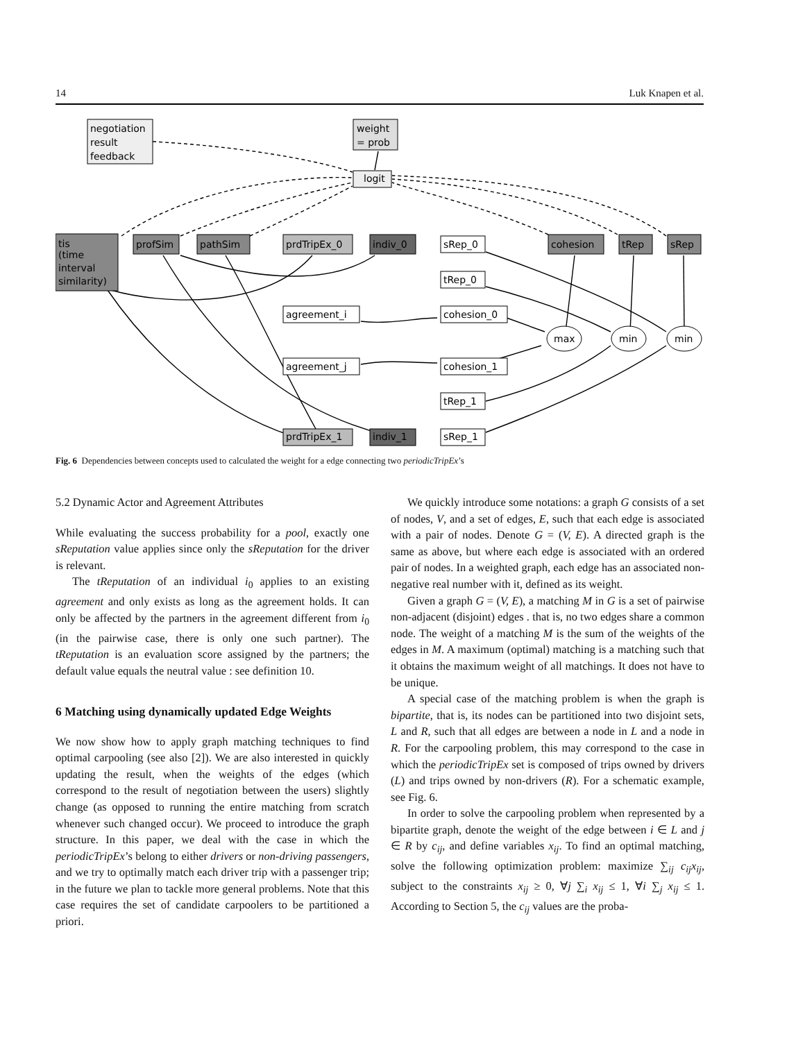14 Luk Knapen et al.
negotiation
result
feedback
weight
= prob
logit
tis
(time
interval
similarity)
profSim
pathSim
prdTripEx_0
indiv_0
sRep_0
cohesion
tRep
sRep
tRep_0
agreement_i
cohesion_0
max
min
min
agreement_j
cohesion_1
tRep_1
prdTripEx_1
indiv_1
sRep_1
Fig. 6 Dependencies between concepts used to calculated the weight for a edge connecting two periodicTripEx’s
5.2 Dynamic Actor and Agreement Attributes
While evaluating the success probability for a pool, exactly one sReputation value applies since only the sReputation for the driver is relevant.
The tReputation of an individual i<sub>0</sub> applies to an existing agreement and only exists as long as the agreement holds. It can only be affected by the partners in the agreement different from i<sub>0</sub> (in the pairwise case, there is only one such partner). The tReputation is an evaluation score assigned by the partners; the default value equals the neutral value : see definition 10.
6 Matching using dynamically updated Edge Weights
We now show how to apply graph matching techniques to find optimal carpooling (see also [2]). We are also interested in quickly updating the result, when the weights of the edges (which correspond to the result of negotiation between the users) slightly change (as opposed to running the entire matching from scratch whenever such changed occur). We proceed to introduce the graph structure. In this paper, we deal with the case in which the periodicTripEx’s belong to either drivers or non-driving passengers, and we try to optimally match each driver trip with a passenger trip; in the future we plan to tackle more general problems. Note that this case requires the set of candidate carpoolers to be partitioned a priori.
We quickly introduce some notations: a graph G consists of a set of nodes, V, and a set of edges, E, such that each edge is associated with a pair of nodes. Denote G = (V, E). A directed graph is the same as above, but where each edge is associated with an ordered pair of nodes. In a weighted graph, each edge has an associated non-negative real number with it, defined as its weight.
Given a graph G = (V, E), a matching M in G is a set of pairwise non-adjacent (disjoint) edges . that is, no two edges share a common node. The weight of a matching M is the sum of the weights of the edges in M. A maximum (optimal) matching is a matching such that it obtains the maximum weight of all matchings. It does not have to be unique.
A special case of the matching problem is when the graph is bipartite, that is, its nodes can be partitioned into two disjoint sets, L and R, such that all edges are between a node in L and a node in R. For the carpooling problem, this may correspond to the case in which the periodicTripEx set is composed of trips owned by drivers (L) and trips owned by non-drivers (R). For a schematic example, see Fig. 6.
In order to solve the carpooling problem when represented by a bipartite graph, denote the weight of the edge between i ∈ L and j ∈ R by c<sub>ij</sub>, and define variables x<sub>ij</sub>. To find an optimal matching, solve the following optimization problem: maximize ∑<sub>ij</sub> c<sub>ij</sub>x<sub>ij</sub>, subject to the constraints x<sub>ij</sub> ≥ 0, ∀j ∑<sub>i</sub> x<sub>ij</sub> ≤ 1, ∀i ∑<sub>j</sub> x<sub>ij</sub> ≤ 1. According to Section 5, the c<sub>ij</sub> values are the proba-